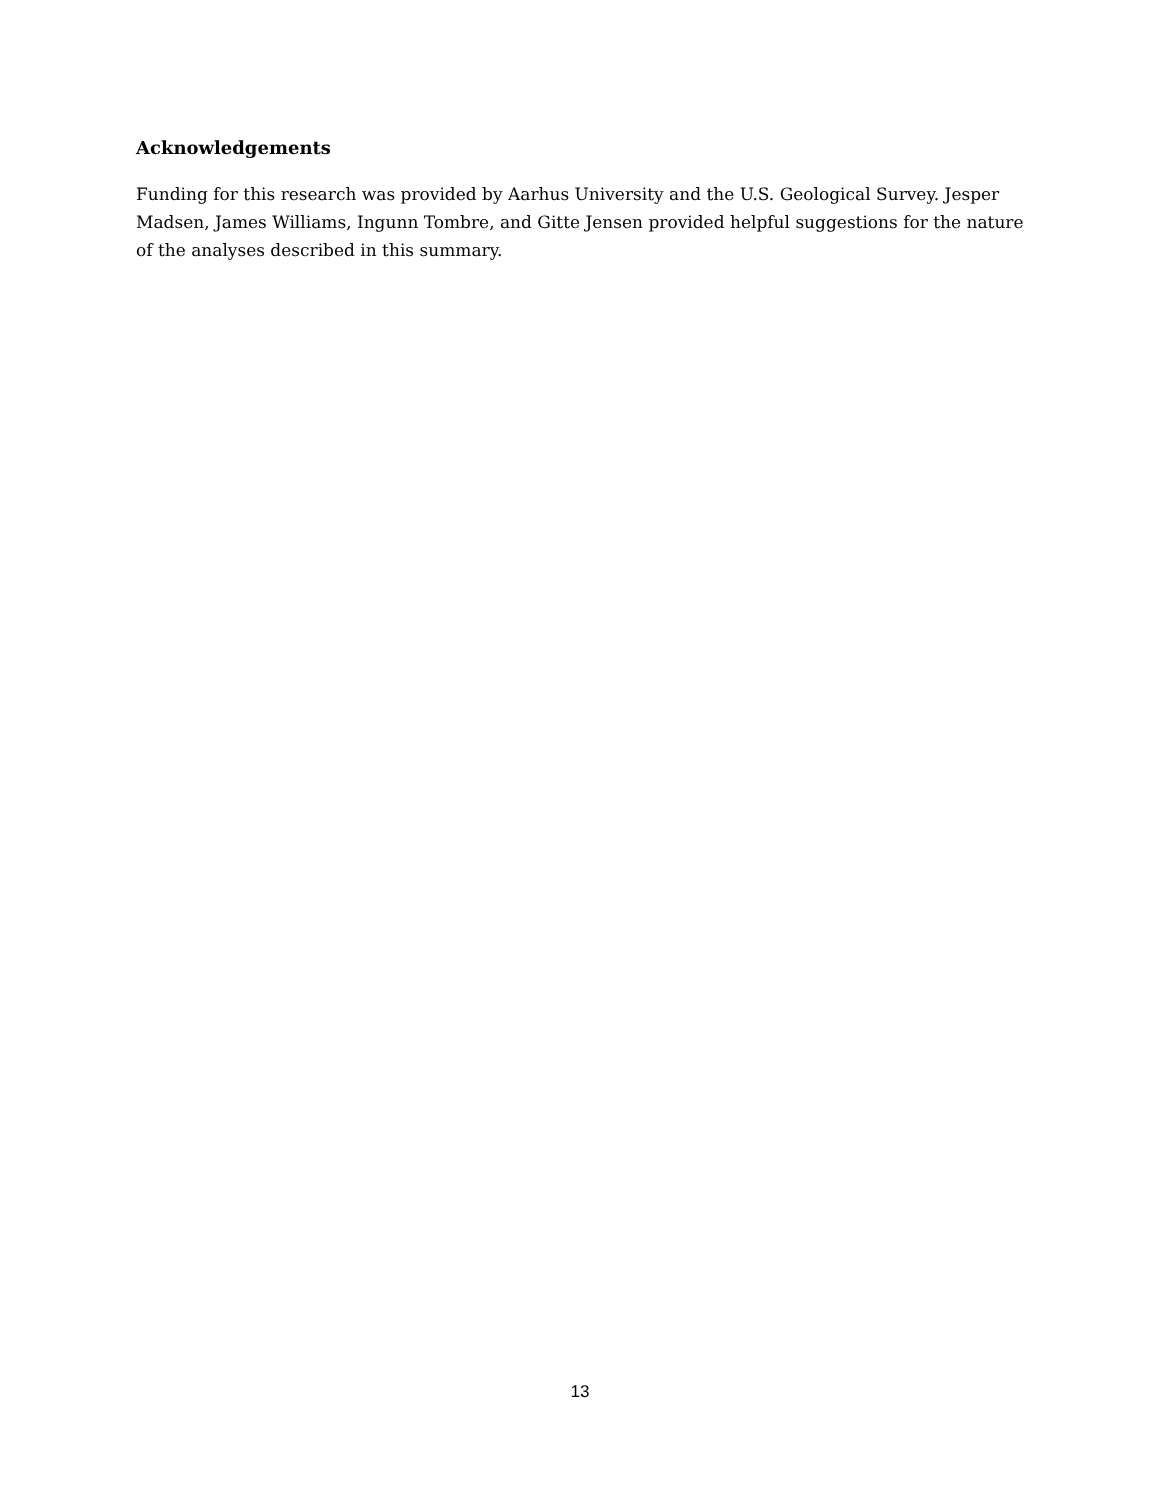Acknowledgements
Funding for this research was provided by Aarhus University and the U.S. Geological Survey. Jesper Madsen, James Williams, Ingunn Tombre, and Gitte Jensen provided helpful suggestions for the nature of the analyses described in this summary.
13